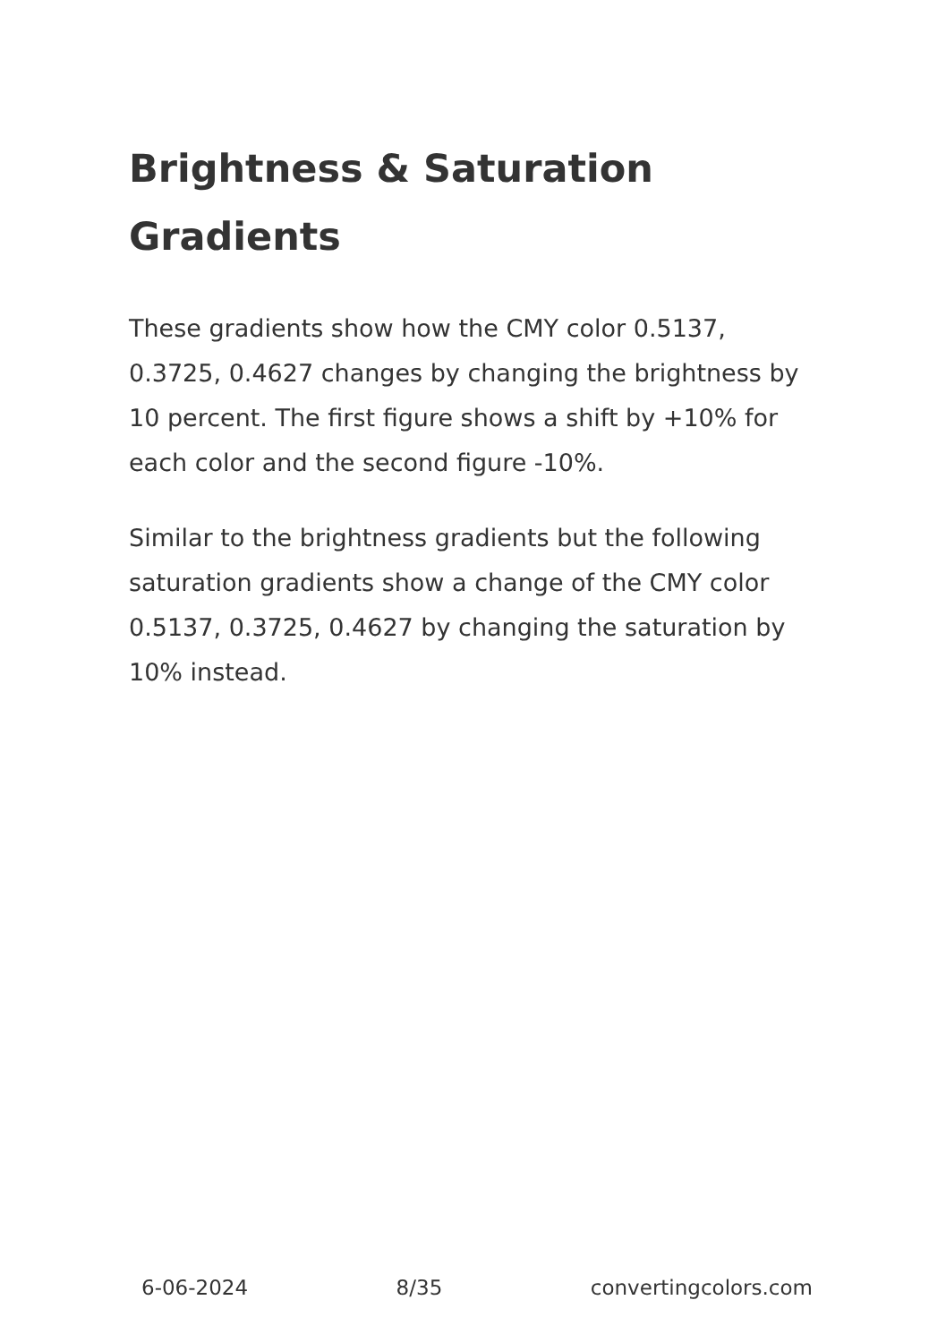Brightness & Saturation Gradients
These gradients show how the CMY color 0.5137, 0.3725, 0.4627 changes by changing the brightness by 10 percent. The first figure shows a shift by +10% for each color and the second figure -10%.
Similar to the brightness gradients but the following saturation gradients show a change of the CMY color 0.5137, 0.3725, 0.4627 by changing the saturation by 10% instead.
6-06-2024 8/35 convertingcolors.com